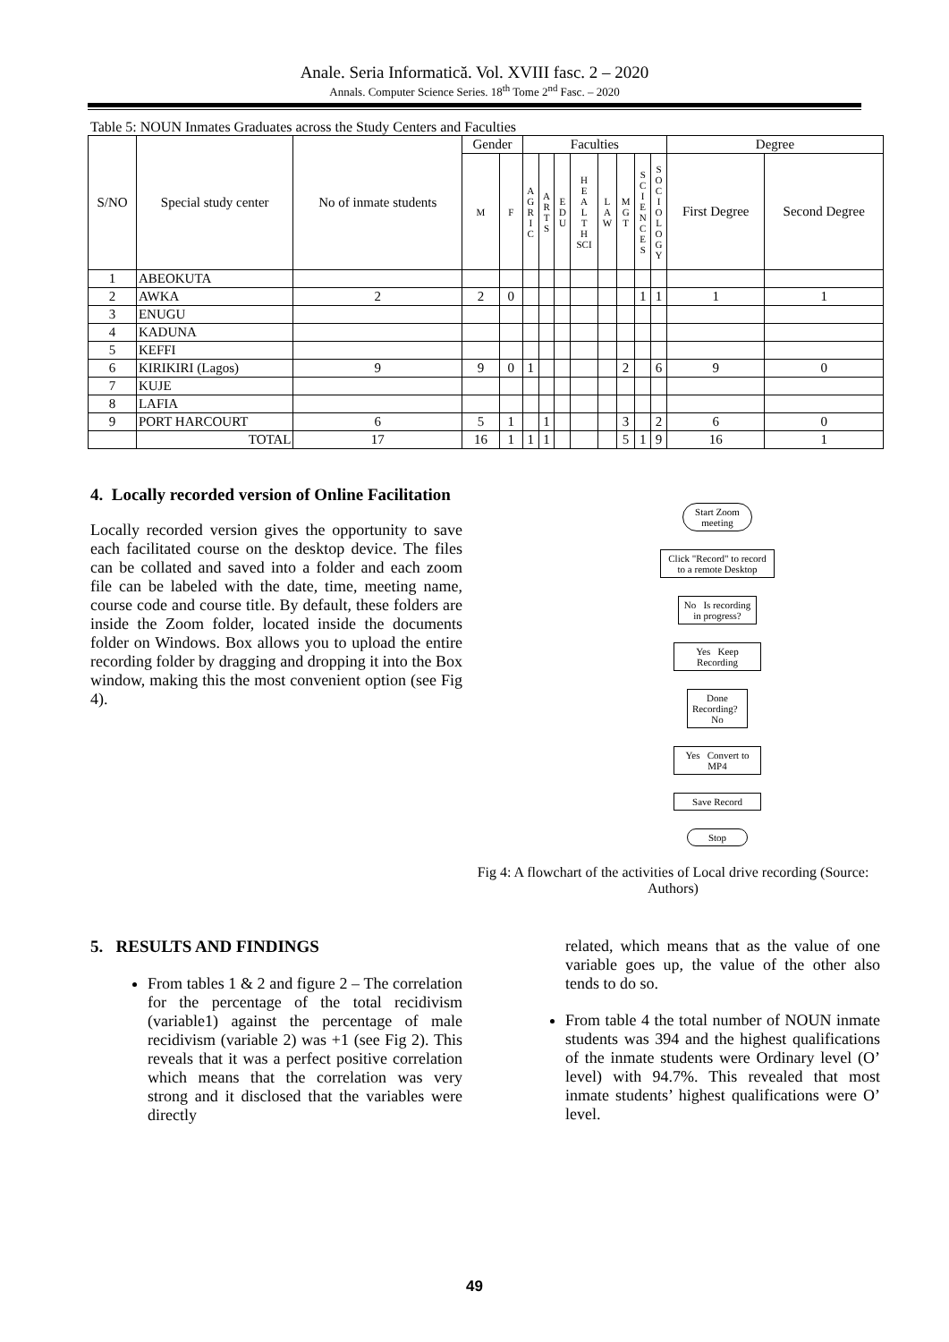Anale. Seria Informatică. Vol. XVIII fasc. 2 – 2020
Annals. Computer Science Series. 18<sup>th</sup> Tome 2<sup>nd</sup> Fasc. – 2020
Table 5: NOUN Inmates Graduates across the Study Centers and Faculties
| S/NO | Special study center | No of inmate students | Gender | | Faculties | | | | | | | | Degree | |
| --- | --- | --- | --- | --- | --- | --- | --- | --- | --- | --- | --- | --- | --- | --- |
| | | | M | F | A G R I C | A R T S | E D U | H E A L T H SCI | L A W | M G T | S C I E N C E S | S O C I O L O G Y | First Degree | Second Degree |
| 1 | ABEOKUTA | | | | | | | | | | | | | |
| 2 | AWKA | 2 | 2 | 0 | | | | | | | 1 | 1 | 1 | 1 |
| 3 | ENUGU | | | | | | | | | | | | | |
| 4 | KADUNA | | | | | | | | | | | | | |
| 5 | KEFFI | | | | | | | | | | | | | |
| 6 | KIRIKIRI (Lagos) | 9 | 9 | 0 | 1 | | | | | 2 | | 6 | 9 | 0 |
| 7 | KUJE | | | | | | | | | | | | | |
| 8 | LAFIA | | | | | | | | | | | | | |
| 9 | PORT HARCOURT | 6 | 5 | 1 | | 1 | | | | 3 | | 2 | 6 | 0 |
| | TOTAL | 17 | 16 | 1 | 1 | 1 | | | | 5 | 1 | 9 | 16 | 1 |
4. Locally recorded version of Online Facilitation
Locally recorded version gives the opportunity to save each facilitated course on the desktop device. The files can be collated and saved into a folder and each zoom file can be labeled with the date, time, meeting name, course code and course title. By default, these folders are inside the Zoom folder, located inside the documents folder on Windows. Box allows you to upload the entire recording folder by dragging and dropping it into the Box window, making this the most convenient option (see Fig 4).
Start Zoom meeting
Click "Record" to record to a remote Desktop
No Is recording in progress?
Yes Keep Recording
Done Recording? No
Yes Convert to MP4
Save Record
Stop
Fig 4: A flowchart of the activities of Local drive recording (Source: Authors)
5. RESULTS AND FINDINGS
From tables 1 & 2 and figure 2 – The correlation for the percentage of the total recidivism (variable1) against the percentage of male recidivism (variable 2) was +1 (see Fig 2). This reveals that it was a perfect positive correlation which means that the correlation was very strong and it disclosed that the variables were directly
related, which means that as the value of one variable goes up, the value of the other also tends to do so.
From table 4 the total number of NOUN inmate students was 394 and the highest qualifications of the inmate students were Ordinary level (O’ level) with 94.7%. This revealed that most inmate students’ highest qualifications were O’ level.
49